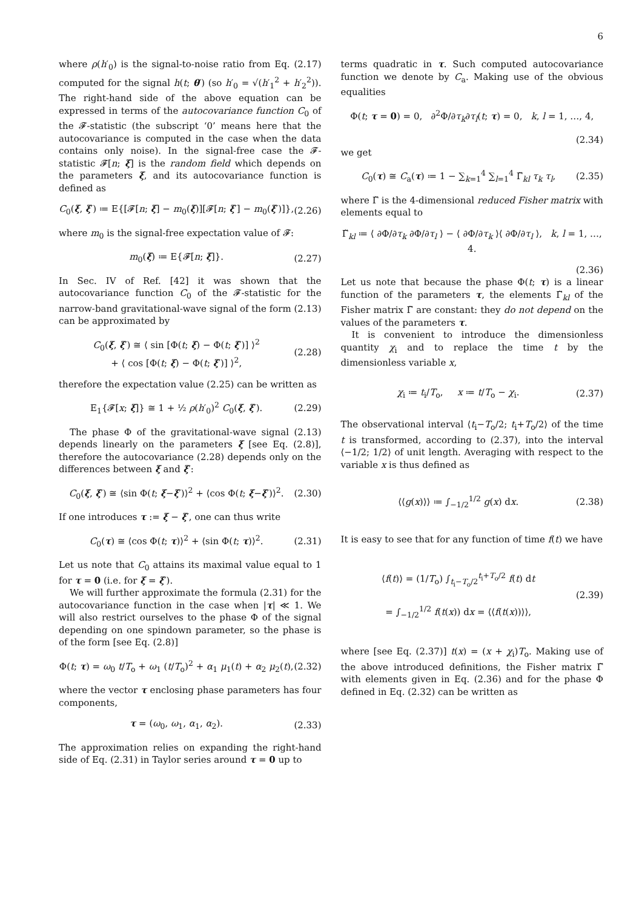6
where ρ(h′<sub>0</sub>) is the signal-to-noise ratio from Eq. (2.17) computed for the signal h(t; θ′) (so h′<sub>0</sub> = √(h′<sub>1</sub><sup>2</sup> + h′<sub>2</sub><sup>2</sup>)). The right-hand side of the above equation can be expressed in terms of the autocovariance function C<sub>0</sub> of the 𝓕-statistic (the subscript ‘0’ means here that the autocovariance is computed in the case when the data contains only noise). In the signal-free case the 𝓕-statistic 𝓕[n; ξ] is the random field which depends on the parameters ξ, and its autocovariance function is defined as
C<sub>0</sub>(ξ, ξ′) ≔ E{[𝓕[n; ξ] − m<sub>0</sub>(ξ)][𝓕[n; ξ′] − m<sub>0</sub>(ξ′)]}, (2.26)
where m<sub>0</sub> is the signal-free expectation value of 𝓕:
m<sub>0</sub>(ξ) ≔ E{𝓕[n; ξ]}. (2.27)
In Sec. IV of Ref. [42] it was shown that the autocovariance function C<sub>0</sub> of the 𝓕-statistic for the narrow-band gravitational-wave signal of the form (2.13) can be approximated by
C<sub>0</sub>(ξ, ξ′) ≅ ⟨ sin [Φ(t; ξ) − Φ(t; ξ′)] ⟩<sup>2</sup>
+ ⟨ cos [Φ(t; ξ) − Φ(t; ξ′)] ⟩<sup>2</sup>, (2.28)
therefore the expectation value (2.25) can be written as
E<sub>1</sub>{𝓕[x; ξ]} ≅ 1 + ½ ρ(h′<sub>0</sub>)<sup>2</sup> C<sub>0</sub>(ξ, ξ′). (2.29)
The phase Φ of the gravitational-wave signal (2.13) depends linearly on the parameters ξ [see Eq. (2.8)], therefore the autocovariance (2.28) depends only on the differences between ξ and ξ′:
C<sub>0</sub>(ξ, ξ′) ≅ ⟨sin Φ(t; ξ−ξ′)⟩<sup>2</sup> + ⟨cos Φ(t; ξ−ξ′)⟩<sup>2</sup>. (2.30)
If one introduces τ := ξ − ξ′, one can thus write
C<sub>0</sub>(τ) ≅ ⟨cos Φ(t; τ)⟩<sup>2</sup> + ⟨sin Φ(t; τ)⟩<sup>2</sup>. (2.31)
Let us note that C<sub>0</sub> attains its maximal value equal to 1 for τ = 0 (i.e. for ξ = ξ′).
We will further approximate the formula (2.31) for the autocovariance function in the case when |τ| ≪ 1. We will also restrict ourselves to the phase Φ of the signal depending on one spindown parameter, so the phase is of the form [see Eq. (2.8)]
Φ(t; τ) = ω<sub>0</sub> t/T<sub>o</sub> + ω<sub>1</sub> (t/T<sub>o</sub>)<sup>2</sup> + α<sub>1</sub> μ<sub>1</sub>(t) + α<sub>2</sub> μ<sub>2</sub>(t), (2.32)
where the vector τ enclosing phase parameters has four components,
τ = (ω<sub>0</sub>, ω<sub>1</sub>, α<sub>1</sub>, α<sub>2</sub>). (2.33)
The approximation relies on expanding the right-hand side of Eq. (2.31) in Taylor series around τ = 0 up to
terms quadratic in τ. Such computed autocovariance function we denote by C<sub>a</sub>. Making use of the obvious equalities
Φ(t; τ = 0) = 0, ∂<sup>2</sup>Φ/∂τ<sub>k</sub>∂τ<sub>l</sub>(t; τ) = 0, k, l = 1, …, 4,
(2.34)
we get
C<sub>0</sub>(τ) ≅ C<sub>a</sub>(τ) ≔ 1 − ∑<sub>k=1</sub><sup>4</sup> ∑<sub>l=1</sub><sup>4</sup> Γ̃<sub>kl</sub> τ<sub>k</sub> τ<sub>l</sub>, (2.35)
where Γ̃ is the 4-dimensional reduced Fisher matrix with elements equal to
Γ̃<sub>kl</sub> ≔ ⟨ ∂Φ/∂τ<sub>k</sub> ∂Φ/∂τ<sub>l</sub> ⟩ − ⟨ ∂Φ/∂τ<sub>k</sub> ⟩⟨ ∂Φ/∂τ<sub>l</sub> ⟩, k, l = 1, …, 4.
(2.36)
Let us note that because the phase Φ(t; τ) is a linear function of the parameters τ, the elements Γ̃<sub>kl</sub> of the Fisher matrix Γ̃ are constant: they do not depend on the values of the parameters τ.
It is convenient to introduce the dimensionless quantity χ<sub>i</sub> and to replace the time t by the dimensionless variable x,
χ<sub>i</sub> ≔ t<sub>i</sub>/T<sub>o</sub>, x ≔ t/T<sub>o</sub> − χ<sub>i</sub>. (2.37)
The observational interval ⟨t<sub>i</sub>−T<sub>o</sub>/2; t<sub>i</sub>+T<sub>o</sub>/2⟩ of the time t is transformed, according to (2.37), into the interval ⟨−1/2; 1/2⟩ of unit length. Averaging with respect to the variable x is thus defined as
⟨⟨g(x)⟩⟩ ≔ ∫<sub>−1/2</sub><sup>1/2</sup> g(x) dx. (2.38)
It is easy to see that for any function of time f(t) we have
⟨f(t)⟩ = (1/T<sub>o</sub>) ∫<sub>t<sub>i</sub>−T<sub>o</sub>/2</sub><sup>t<sub>i</sub>+T<sub>o</sub>/2</sup> f(t) dt
= ∫<sub>−1/2</sub><sup>1/2</sup> f(t(x)) dx = ⟨⟨f(t(x))⟩⟩, (2.39)
where [see Eq. (2.37)] t(x) = (x + χ<sub>i</sub>)T<sub>o</sub>. Making use of the above introduced definitions, the Fisher matrix Γ̃ with elements given in Eq. (2.36) and for the phase Φ defined in Eq. (2.32) can be written as